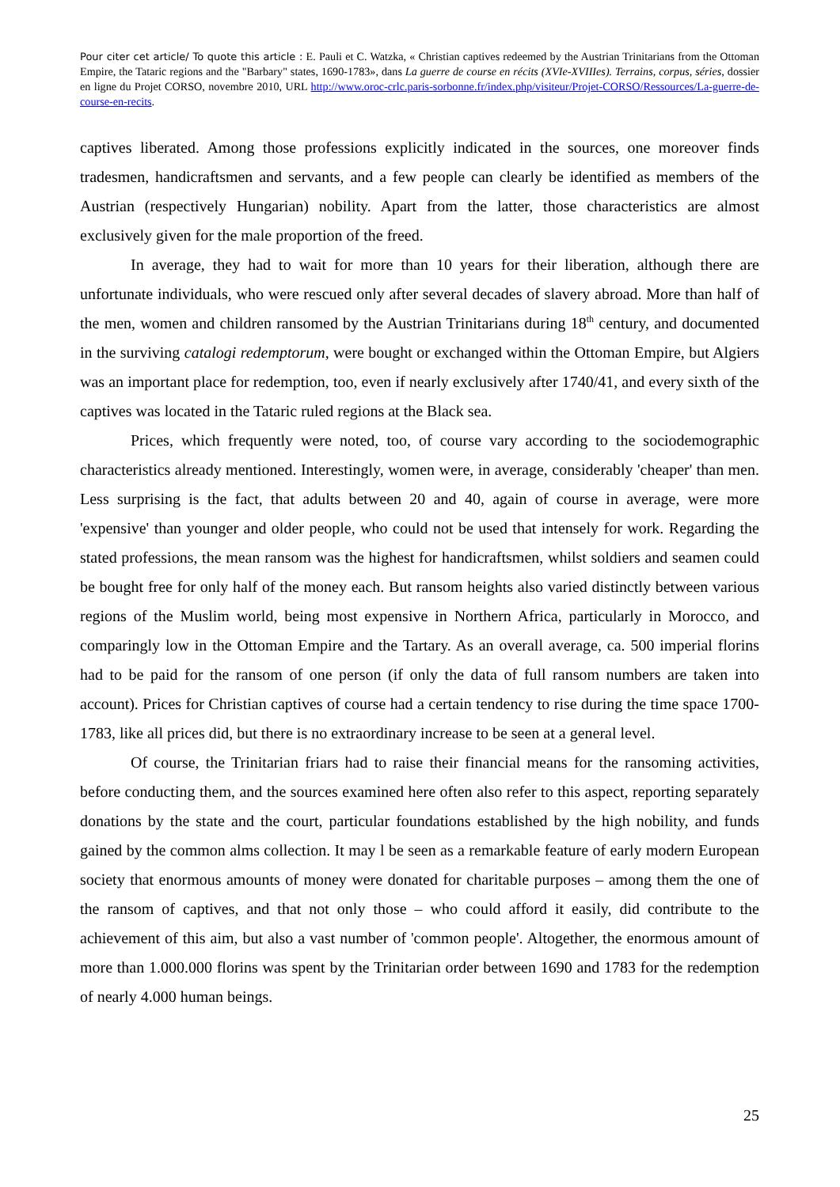Pour citer cet article/ To quote this article : E. Pauli et C. Watzka, « Christian captives redeemed by the Austrian Trinitarians from the Ottoman Empire, the Tataric regions and the "Barbary" states, 1690-1783», dans La guerre de course en récits (XVIe-XVIIIes). Terrains, corpus, séries, dossier en ligne du Projet CORSO, novembre 2010, URL http://www.oroc-crlc.paris-sorbonne.fr/index.php/visiteur/Projet-CORSO/Ressources/La-guerre-de-course-en-recits.
captives liberated. Among those professions explicitly indicated in the sources, one moreover finds tradesmen, handicraftsmen and servants, and a few people can clearly be identified as members of the Austrian (respectively Hungarian) nobility. Apart from the latter, those characteristics are almost exclusively given for the male proportion of the freed.
In average, they had to wait for more than 10 years for their liberation, although there are unfortunate individuals, who were rescued only after several decades of slavery abroad. More than half of the men, women and children ransomed by the Austrian Trinitarians during 18<sup>th</sup> century, and documented in the surviving catalogi redemptorum, were bought or exchanged within the Ottoman Empire, but Algiers was an important place for redemption, too, even if nearly exclusively after 1740/41, and every sixth of the captives was located in the Tataric ruled regions at the Black sea.
Prices, which frequently were noted, too, of course vary according to the sociodemographic characteristics already mentioned. Interestingly, women were, in average, considerably 'cheaper' than men. Less surprising is the fact, that adults between 20 and 40, again of course in average, were more 'expensive' than younger and older people, who could not be used that intensely for work. Regarding the stated professions, the mean ransom was the highest for handicraftsmen, whilst soldiers and seamen could be bought free for only half of the money each. But ransom heights also varied distinctly between various regions of the Muslim world, being most expensive in Northern Africa, particularly in Morocco, and comparingly low in the Ottoman Empire and the Tartary. As an overall average, ca. 500 imperial florins had to be paid for the ransom of one person (if only the data of full ransom numbers are taken into account). Prices for Christian captives of course had a certain tendency to rise during the time space 1700-1783, like all prices did, but there is no extraordinary increase to be seen at a general level.
Of course, the Trinitarian friars had to raise their financial means for the ransoming activities, before conducting them, and the sources examined here often also refer to this aspect, reporting separately donations by the state and the court, particular foundations established by the high nobility, and funds gained by the common alms collection. It may l be seen as a remarkable feature of early modern European society that enormous amounts of money were donated for charitable purposes – among them the one of the ransom of captives, and that not only those – who could afford it easily, did contribute to the achievement of this aim, but also a vast number of 'common people'. Altogether, the enormous amount of more than 1.000.000 florins was spent by the Trinitarian order between 1690 and 1783 for the redemption of nearly 4.000 human beings.
25